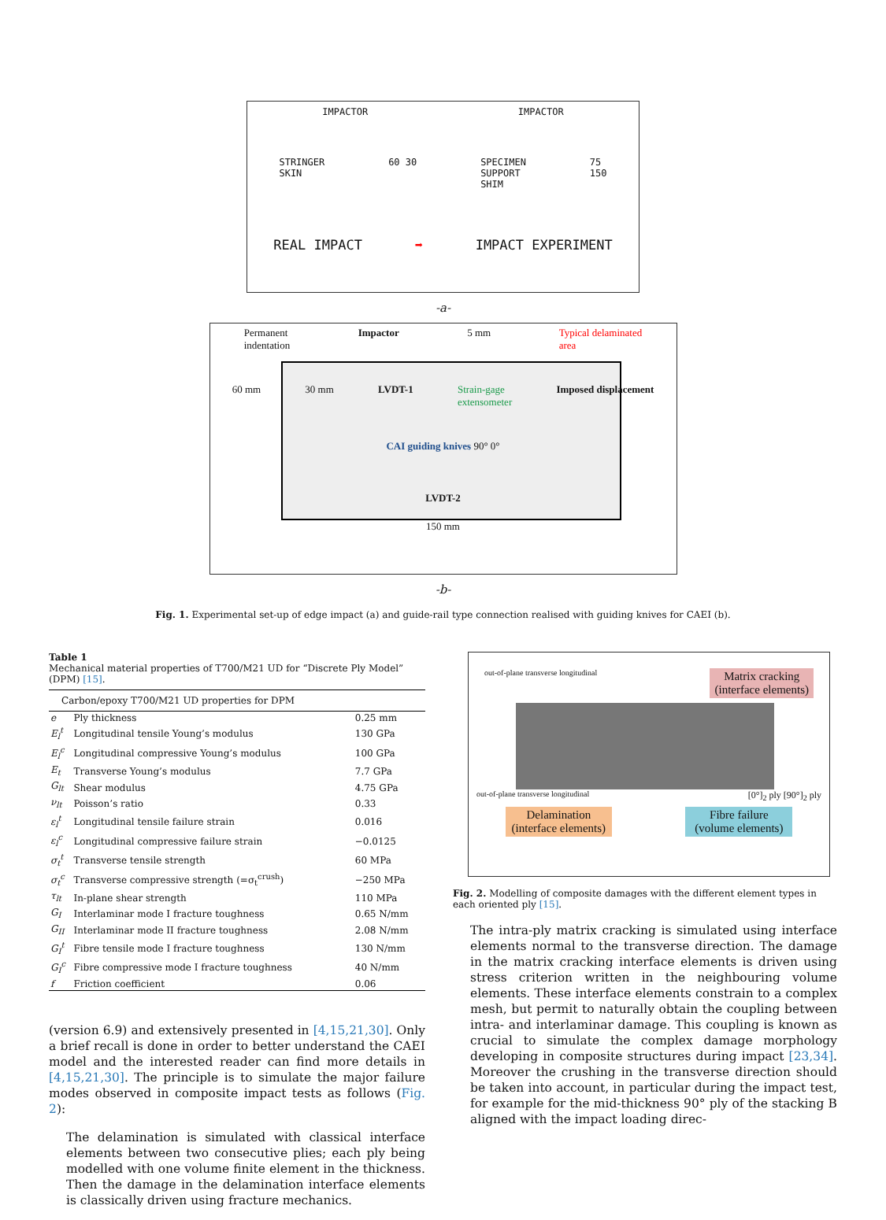IMPACTOR IMPACTOR
STRINGER
SKIN 60 30 SPECIMEN
SUPPORT
SHIM 75
150
REAL IMPACT ➡ IMPACT EXPERIMENT
-a-
Permanent
indentation Impactor 5 mm Typical delaminated
area
60 mm 30 mm LVDT-1 Strain-gage
extensometer Imposed displacement
CAI guiding knives 90° 0°
LVDT-2
150 mm
-b-
Fig. 1. Experimental set-up of edge impact (a) and guide-rail type connection realised with guiding knives for CAEI (b).
Table 1
Mechanical material properties of T700/M21 UD for “Discrete Ply Model” (DPM) [15].
| Carbon/epoxy T700/M21 UD properties for DPM | | |
| --- | --- | --- |
| e | Ply thickness | 0.25 mm |
| E<sub>l</sub><sup>t</sup> | Longitudinal tensile Young’s modulus | 130 GPa |
| E<sub>l</sub><sup>c</sup> | Longitudinal compressive Young’s modulus | 100 GPa |
| E<sub>t</sub> | Transverse Young’s modulus | 7.7 GPa |
| G<sub>lt</sub> | Shear modulus | 4.75 GPa |
| ν<sub>lt</sub> | Poisson’s ratio | 0.33 |
| ε<sub>l</sub><sup>t</sup> | Longitudinal tensile failure strain | 0.016 |
| ε<sub>l</sub><sup>c</sup> | Longitudinal compressive failure strain | −0.0125 |
| σ<sub>t</sub><sup>t</sup> | Transverse tensile strength | 60 MPa |
| σ<sub>t</sub><sup>c</sup> | Transverse compressive strength (=σ<sub>t</sub><sup>crush</sup>) | −250 MPa |
| τ<sub>lt</sub> | In-plane shear strength | 110 MPa |
| G<sub>I</sub> | Interlaminar mode I fracture toughness | 0.65 N/mm |
| G<sub>II</sub> | Interlaminar mode II fracture toughness | 2.08 N/mm |
| G<sub>I</sub><sup>t</sup> | Fibre tensile mode I fracture toughness | 130 N/mm |
| G<sub>I</sub><sup>c</sup> | Fibre compressive mode I fracture toughness | 40 N/mm |
| f | Friction coefficient | 0.06 |
(version 6.9) and extensively presented in [4,15,21,30]. Only a brief recall is done in order to better understand the CAEI model and the interested reader can find more details in [4,15,21,30]. The principle is to simulate the major failure modes observed in composite impact tests as follows (Fig. 2):
The delamination is simulated with classical interface elements between two consecutive plies; each ply being modelled with one volume finite element in the thickness. Then the damage in the delamination interface elements is classically driven using fracture mechanics.
out-of-plane transverse longitudinal Matrix cracking
(interface elements)
out-of-plane transverse longitudinal [0°]<sub>2</sub> ply [90°]<sub>2</sub> ply
Delamination
(interface elements) Fibre failure
(volume elements)
Fig. 2. Modelling of composite damages with the different element types in each oriented ply [15].
The intra-ply matrix cracking is simulated using interface elements normal to the transverse direction. The damage in the matrix cracking interface elements is driven using stress criterion written in the neighbouring volume elements. These interface elements constrain to a complex mesh, but permit to naturally obtain the coupling between intra- and interlaminar damage. This coupling is known as crucial to simulate the complex damage morphology developing in composite structures during impact [23,34]. Moreover the crushing in the transverse direction should be taken into account, in particular during the impact test, for example for the mid-thickness 90° ply of the stacking B aligned with the impact loading direc-